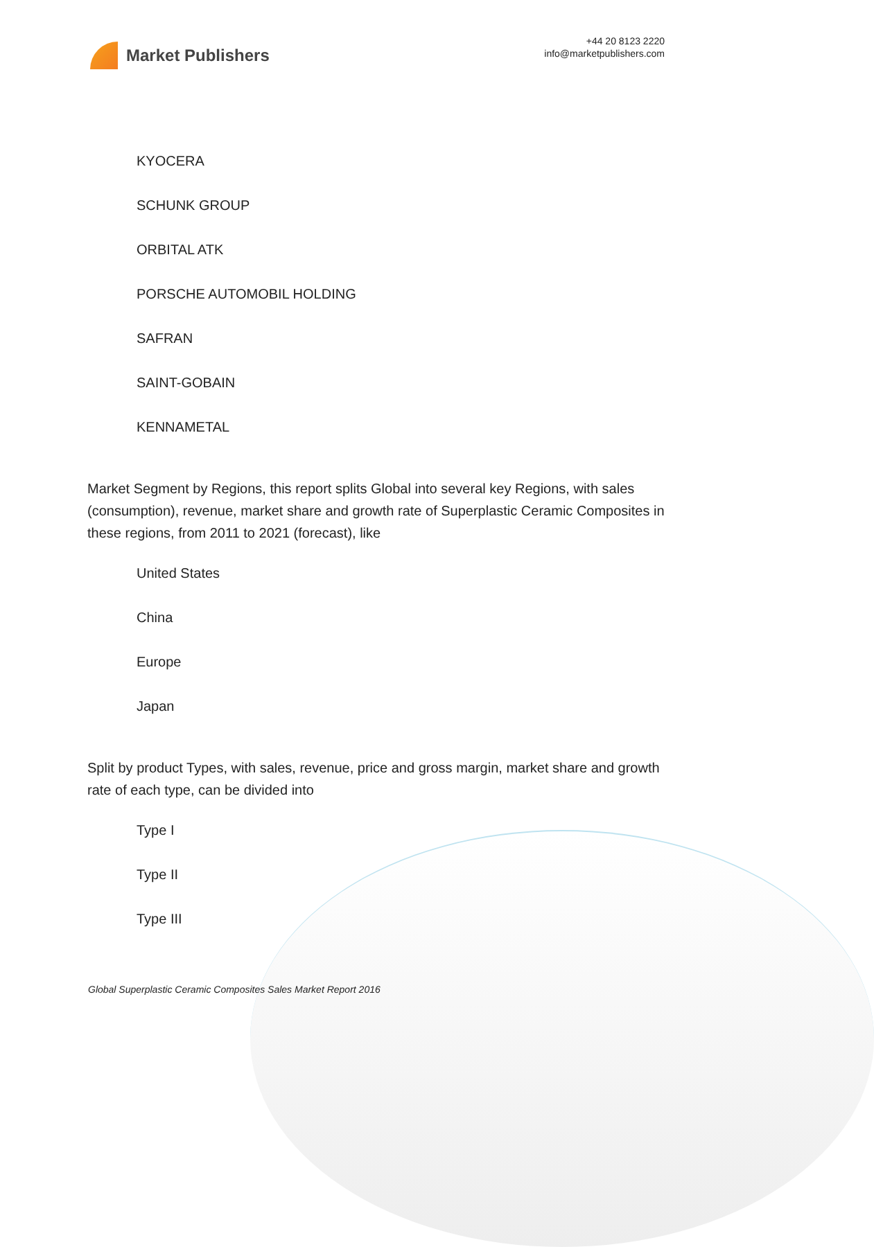Market Publishers
+44 20 8123 2220
info@marketpublishers.com
KYOCERA
SCHUNK GROUP
ORBITAL ATK
PORSCHE AUTOMOBIL HOLDING
SAFRAN
SAINT-GOBAIN
KENNAMETAL
Market Segment by Regions, this report splits Global into several key Regions, with sales (consumption), revenue, market share and growth rate of Superplastic Ceramic Composites in these regions, from 2011 to 2021 (forecast), like
United States
China
Europe
Japan
Split by product Types, with sales, revenue, price and gross margin, market share and growth rate of each type, can be divided into
Type I
Type II
Type III
Global Superplastic Ceramic Composites Sales Market Report 2016